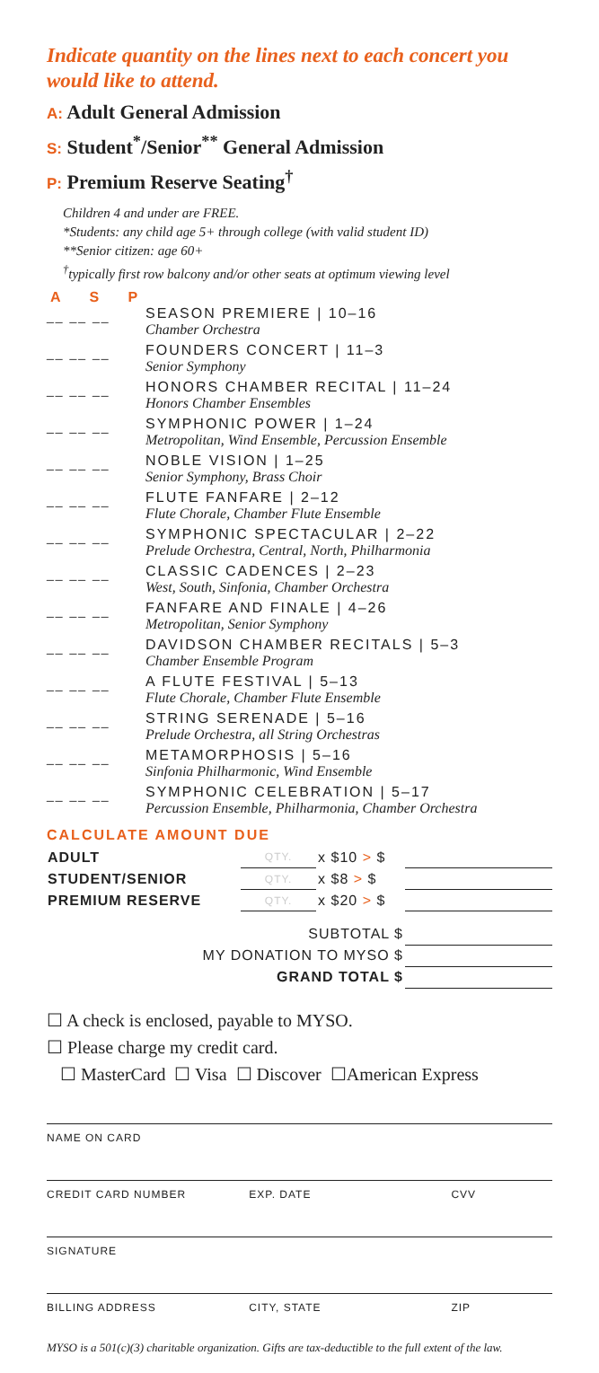Indicate quantity on the lines next to each concert you would like to attend.
A: Adult General Admission
S: Student<sup>*</sup>/Senior<sup>**</sup> General Admission
P: Premium Reserve Seating<sup>†</sup>
Children 4 and under are FREE.
*Students: any child age 5+ through college (with valid student ID)
**Senior citizen: age 60+
<sup>†</sup> typically first row balcony and/or other seats at optimum viewing level
A S P
__ __ __
SEASON PREMIERE | 10–16
Chamber Orchestra
__ __ __
FOUNDERS CONCERT | 11–3
Senior Symphony
__ __ __
HONORS CHAMBER RECITAL | 11–24
Honors Chamber Ensembles
__ __ __
SYMPHONIC POWER | 1–24
Metropolitan, Wind Ensemble, Percussion Ensemble
__ __ __
NOBLE VISION | 1–25
Senior Symphony, Brass Choir
__ __ __
FLUTE FANFARE | 2–12
Flute Chorale, Chamber Flute Ensemble
__ __ __
SYMPHONIC SPECTACULAR | 2–22
Prelude Orchestra, Central, North, Philharmonia
__ __ __
CLASSIC CADENCES | 2–23
West, South, Sinfonia, Chamber Orchestra
__ __ __
FANFARE AND FINALE | 4–26
Metropolitan, Senior Symphony
__ __ __
DAVIDSON CHAMBER RECITALS | 5–3
Chamber Ensemble Program
__ __ __
A FLUTE FESTIVAL | 5–13
Flute Chorale, Chamber Flute Ensemble
__ __ __
STRING SERENADE | 5–16
Prelude Orchestra, all String Orchestras
__ __ __
METAMORPHOSIS | 5–16
Sinfonia Philharmonic, Wind Ensemble
__ __ __
SYMPHONIC CELEBRATION | 5–17
Percussion Ensemble, Philharmonia, Chamber Orchestra
CALCULATE AMOUNT DUE
| ADULT | QTY. | x $10 > $ | |
| STUDENT/SENIOR | QTY. | x $8 > $ | |
| PREMIUM RESERVE | QTY. | x $20 > $ | |
| SUBTOTAL $ | | | |
| MY DONATION TO MYSO $ | | | |
| GRAND TOTAL $ | | | |
☐ A check is enclosed, payable to MYSO.
☐ Please charge my credit card.
☐ MasterCard ☐ Visa ☐ Discover ☐American Express
NAME ON CARD
CREDIT CARD NUMBER EXP. DATE CVV
SIGNATURE
BILLING ADDRESS CITY, STATE ZIP
MYSO is a 501(c)(3) charitable organization. Gifts are tax-deductible to the full extent of the law.